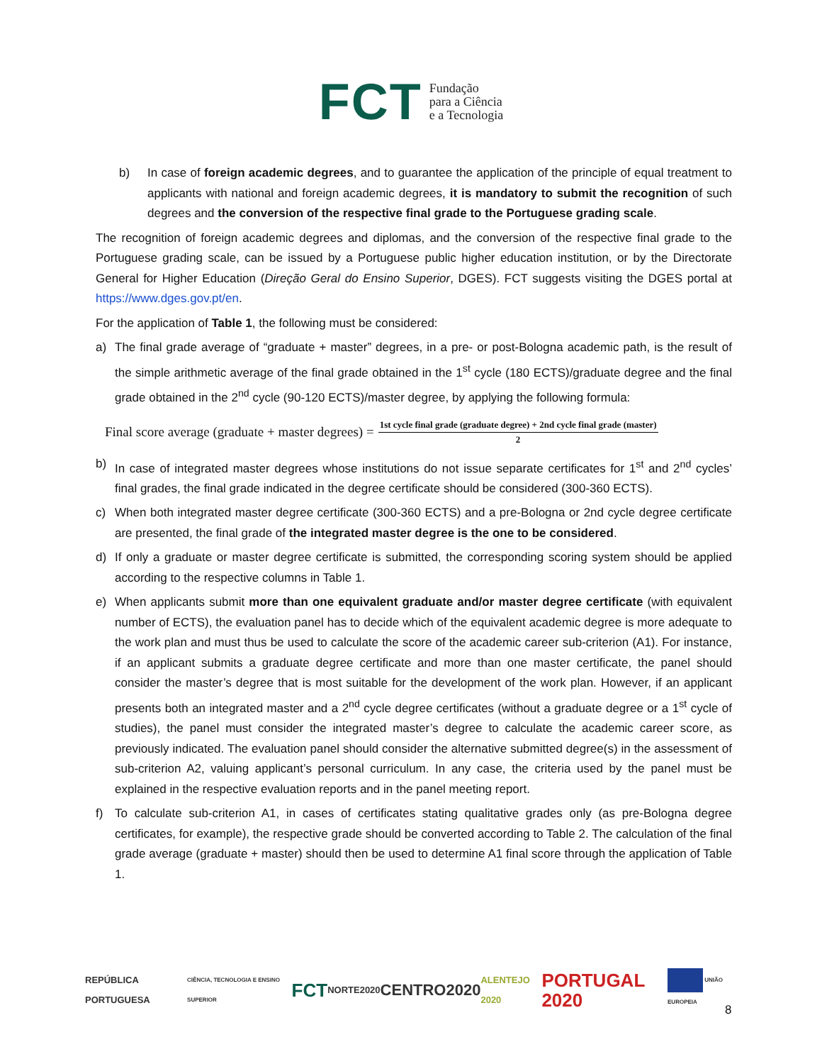FCT Fundação
para a Ciência
e a Tecnologia
b) In case of foreign academic degrees, and to guarantee the application of the principle of equal treatment to applicants with national and foreign academic degrees, it is mandatory to submit the recognition of such degrees and the conversion of the respective final grade to the Portuguese grading scale.
The recognition of foreign academic degrees and diplomas, and the conversion of the respective final grade to the Portuguese grading scale, can be issued by a Portuguese public higher education institution, or by the Directorate General for Higher Education (Direção Geral do Ensino Superior, DGES). FCT suggests visiting the DGES portal at https://www.dges.gov.pt/en.
For the application of Table 1, the following must be considered:
a) The final grade average of “graduate + master” degrees, in a pre- or post-Bologna academic path, is the result of the simple arithmetic average of the final grade obtained in the 1<sup>st</sup> cycle (180 ECTS)/graduate degree and the final grade obtained in the 2<sup>nd</sup> cycle (90-120 ECTS)/master degree, by applying the following formula:
Final score average (graduate + master degrees) =
1st cycle final grade (graduate degree) + 2nd cycle final grade (master)
2
b) In case of integrated master degrees whose institutions do not issue separate certificates for 1<sup>st</sup> and 2<sup>nd</sup> cycles’ final grades, the final grade indicated in the degree certificate should be considered (300-360 ECTS).
c) When both integrated master degree certificate (300-360 ECTS) and a pre-Bologna or 2nd cycle degree certificate are presented, the final grade of the integrated master degree is the one to be considered.
d) If only a graduate or master degree certificate is submitted, the corresponding scoring system should be applied according to the respective columns in Table 1.
e) When applicants submit more than one equivalent graduate and/or master degree certificate (with equivalent number of ECTS), the evaluation panel has to decide which of the equivalent academic degree is more adequate to the work plan and must thus be used to calculate the score of the academic career sub-criterion (A1). For instance, if an applicant submits a graduate degree certificate and more than one master certificate, the panel should consider the master’s degree that is most suitable for the development of the work plan. However, if an applicant presents both an integrated master and a 2<sup>nd</sup> cycle degree certificates (without a graduate degree or a 1<sup>st</sup> cycle of studies), the panel must consider the integrated master’s degree to calculate the academic career score, as previously indicated. The evaluation panel should consider the alternative submitted degree(s) in the assessment of sub-criterion A2, valuing applicant’s personal curriculum. In any case, the criteria used by the panel must be explained in the respective evaluation reports and in the panel meeting report.
f) To calculate sub-criterion A1, in cases of certificates stating qualitative grades only (as pre-Bologna degree certificates, for example), the respective grade should be converted according to Table 2. The calculation of the final grade average (graduate + master) should then be used to determine A1 final score through the application of Table 1.
REPÚBLICA PORTUGUESA CIÊNCIA, TECNOLOGIA E ENSINO SUPERIOR FCT NORTE2020 CENTRO2020 ALENTEJO 2020 PORTUGAL 2020 UNIÃO EUROPEIA
8